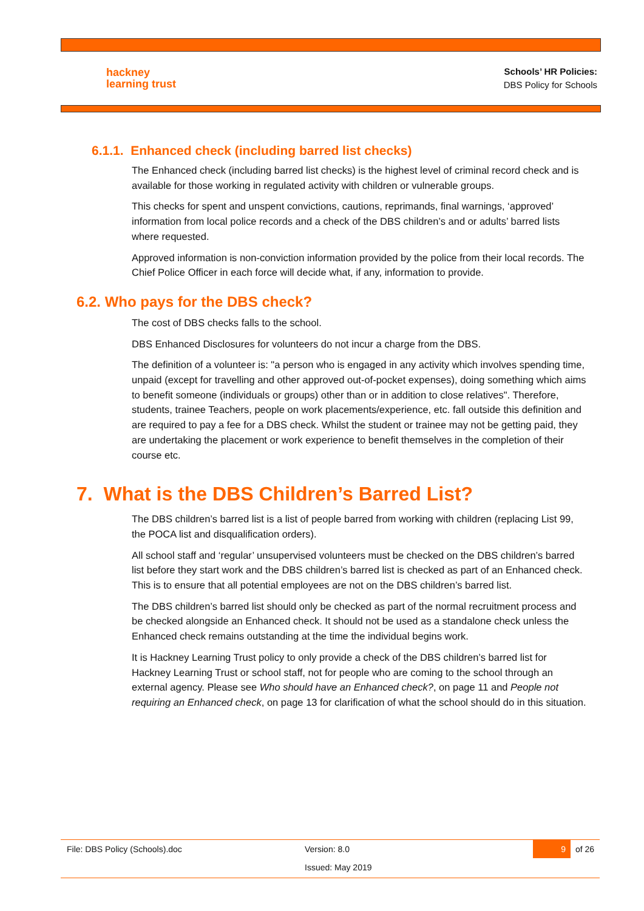hackney
learning trust
Schools’ HR Policies:
DBS Policy for Schools
6.1.1. Enhanced check (including barred list checks)
The Enhanced check (including barred list checks) is the highest level of criminal record check and is available for those working in regulated activity with children or vulnerable groups.
This checks for spent and unspent convictions, cautions, reprimands, final warnings, ‘approved’ information from local police records and a check of the DBS children’s and or adults’ barred lists where requested.
Approved information is non-conviction information provided by the police from their local records. The Chief Police Officer in each force will decide what, if any, information to provide.
6.2. Who pays for the DBS check?
The cost of DBS checks falls to the school.
DBS Enhanced Disclosures for volunteers do not incur a charge from the DBS.
The definition of a volunteer is: "a person who is engaged in any activity which involves spending time, unpaid (except for travelling and other approved out-of-pocket expenses), doing something which aims to benefit someone (individuals or groups) other than or in addition to close relatives". Therefore, students, trainee Teachers, people on work placements/experience, etc. fall outside this definition and are required to pay a fee for a DBS check. Whilst the student or trainee may not be getting paid, they are undertaking the placement or work experience to benefit themselves in the completion of their course etc.
7. What is the DBS Children’s Barred List?
The DBS children’s barred list is a list of people barred from working with children (replacing List 99, the POCA list and disqualification orders).
All school staff and ‘regular’ unsupervised volunteers must be checked on the DBS children’s barred list before they start work and the DBS children’s barred list is checked as part of an Enhanced check. This is to ensure that all potential employees are not on the DBS children’s barred list.
The DBS children’s barred list should only be checked as part of the normal recruitment process and be checked alongside an Enhanced check. It should not be used as a standalone check unless the Enhanced check remains outstanding at the time the individual begins work.
It is Hackney Learning Trust policy to only provide a check of the DBS children’s barred list for Hackney Learning Trust or school staff, not for people who are coming to the school through an external agency. Please see Who should have an Enhanced check?, on page 11 and People not requiring an Enhanced check, on page 13 for clarification of what the school should do in this situation.
File: DBS Policy (Schools).doc Version: 8.0 9 of 26
Issued: May 2019